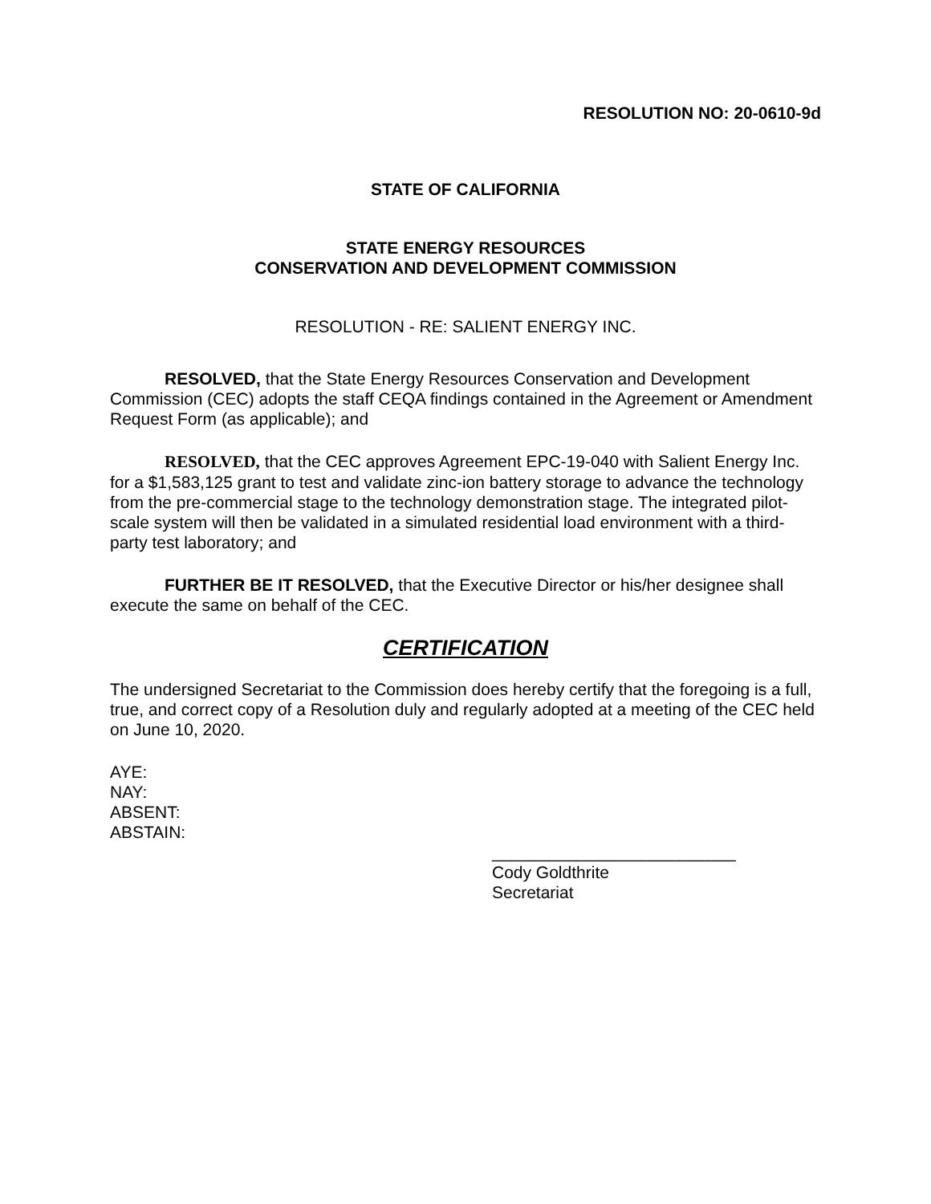RESOLUTION NO: 20-0610-9d
STATE OF CALIFORNIA
STATE ENERGY RESOURCES
CONSERVATION AND DEVELOPMENT COMMISSION
RESOLUTION - RE: SALIENT ENERGY INC.
RESOLVED, that the State Energy Resources Conservation and Development Commission (CEC) adopts the staff CEQA findings contained in the Agreement or Amendment Request Form (as applicable); and
RESOLVED, that the CEC approves Agreement EPC-19-040 with Salient Energy Inc. for a $1,583,125 grant to test and validate zinc-ion battery storage to advance the technology from the pre-commercial stage to the technology demonstration stage. The integrated pilot-scale system will then be validated in a simulated residential load environment with a third-party test laboratory; and
FURTHER BE IT RESOLVED, that the Executive Director or his/her designee shall execute the same on behalf of the CEC.
CERTIFICATION
The undersigned Secretariat to the Commission does hereby certify that the foregoing is a full, true, and correct copy of a Resolution duly and regularly adopted at a meeting of the CEC held on June 10, 2020.
AYE:
NAY:
ABSENT:
ABSTAIN:
__________________________
Cody Goldthrite
Secretariat